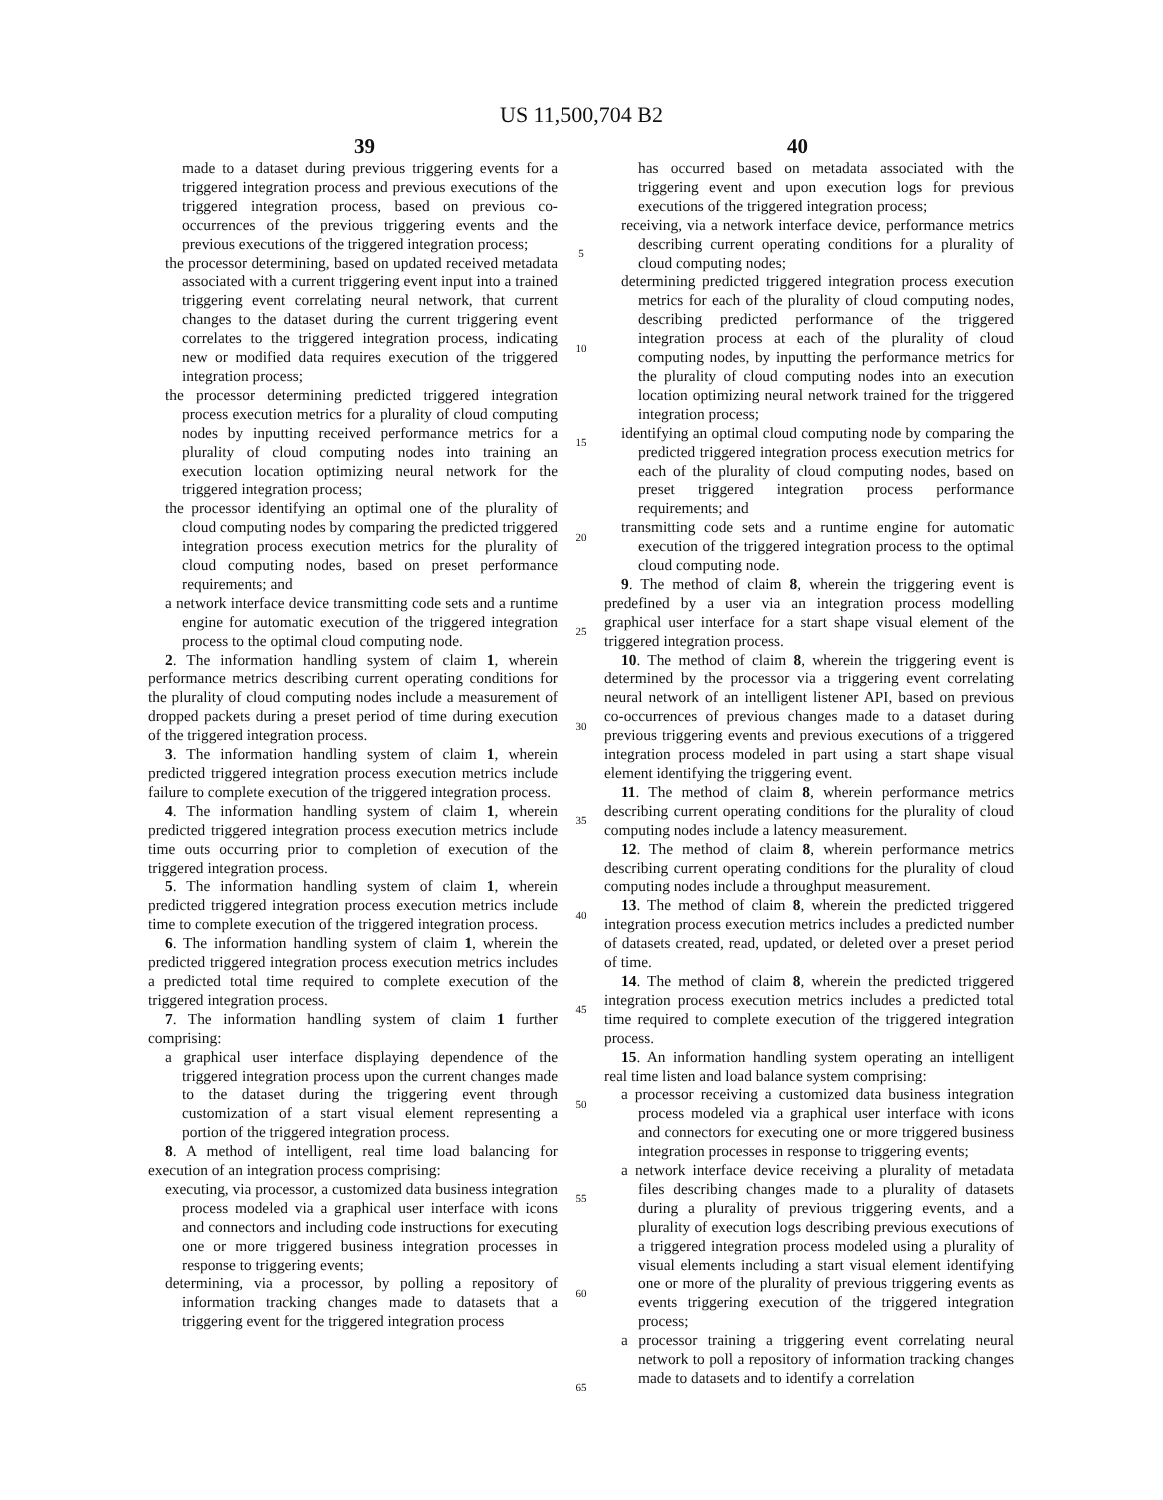US 11,500,704 B2
39 40
made to a dataset during previous triggering events for a triggered integration process and previous executions of the triggered integration process, based on previous co-occurrences of the previous triggering events and the previous executions of the triggered integration process;
the processor determining, based on updated received metadata associated with a current triggering event input into a trained triggering event correlating neural network, that current changes to the dataset during the current triggering event correlates to the triggered integration process, indicating new or modified data requires execution of the triggered integration process;
the processor determining predicted triggered integration process execution metrics for a plurality of cloud computing nodes by inputting received performance metrics for a plurality of cloud computing nodes into training an execution location optimizing neural network for the triggered integration process;
the processor identifying an optimal one of the plurality of cloud computing nodes by comparing the predicted triggered integration process execution metrics for the plurality of cloud computing nodes, based on preset performance requirements; and
a network interface device transmitting code sets and a runtime engine for automatic execution of the triggered integration process to the optimal cloud computing node.
2. The information handling system of claim 1, wherein performance metrics describing current operating conditions for the plurality of cloud computing nodes include a measurement of dropped packets during a preset period of time during execution of the triggered integration process.
3. The information handling system of claim 1, wherein predicted triggered integration process execution metrics include failure to complete execution of the triggered integration process.
4. The information handling system of claim 1, wherein predicted triggered integration process execution metrics include time outs occurring prior to completion of execution of the triggered integration process.
5. The information handling system of claim 1, wherein predicted triggered integration process execution metrics include time to complete execution of the triggered integration process.
6. The information handling system of claim 1, wherein the predicted triggered integration process execution metrics includes a predicted total time required to complete execution of the triggered integration process.
7. The information handling system of claim 1 further comprising:
a graphical user interface displaying dependence of the triggered integration process upon the current changes made to the dataset during the triggering event through customization of a start visual element representing a portion of the triggered integration process.
8. A method of intelligent, real time load balancing for execution of an integration process comprising:
executing, via processor, a customized data business integration process modeled via a graphical user interface with icons and connectors and including code instructions for executing one or more triggered business integration processes in response to triggering events;
determining, via a processor, by polling a repository of information tracking changes made to datasets that a triggering event for the triggered integration process
5
10
15
20
25
30
35
40
45
50
55
60
65
has occurred based on metadata associated with the triggering event and upon execution logs for previous executions of the triggered integration process;
receiving, via a network interface device, performance metrics describing current operating conditions for a plurality of cloud computing nodes;
determining predicted triggered integration process execution metrics for each of the plurality of cloud computing nodes, describing predicted performance of the triggered integration process at each of the plurality of cloud computing nodes, by inputting the performance metrics for the plurality of cloud computing nodes into an execution location optimizing neural network trained for the triggered integration process;
identifying an optimal cloud computing node by comparing the predicted triggered integration process execution metrics for each of the plurality of cloud computing nodes, based on preset triggered integration process performance requirements; and
transmitting code sets and a runtime engine for automatic execution of the triggered integration process to the optimal cloud computing node.
9. The method of claim 8, wherein the triggering event is predefined by a user via an integration process modelling graphical user interface for a start shape visual element of the triggered integration process.
10. The method of claim 8, wherein the triggering event is determined by the processor via a triggering event correlating neural network of an intelligent listener API, based on previous co-occurrences of previous changes made to a dataset during previous triggering events and previous executions of a triggered integration process modeled in part using a start shape visual element identifying the triggering event.
11. The method of claim 8, wherein performance metrics describing current operating conditions for the plurality of cloud computing nodes include a latency measurement.
12. The method of claim 8, wherein performance metrics describing current operating conditions for the plurality of cloud computing nodes include a throughput measurement.
13. The method of claim 8, wherein the predicted triggered integration process execution metrics includes a predicted number of datasets created, read, updated, or deleted over a preset period of time.
14. The method of claim 8, wherein the predicted triggered integration process execution metrics includes a predicted total time required to complete execution of the triggered integration process.
15. An information handling system operating an intelligent real time listen and load balance system comprising:
a processor receiving a customized data business integration process modeled via a graphical user interface with icons and connectors for executing one or more triggered business integration processes in response to triggering events;
a network interface device receiving a plurality of metadata files describing changes made to a plurality of datasets during a plurality of previous triggering events, and a plurality of execution logs describing previous executions of a triggered integration process modeled using a plurality of visual elements including a start visual element identifying one or more of the plurality of previous triggering events as events triggering execution of the triggered integration process;
a processor training a triggering event correlating neural network to poll a repository of information tracking changes made to datasets and to identify a correlation